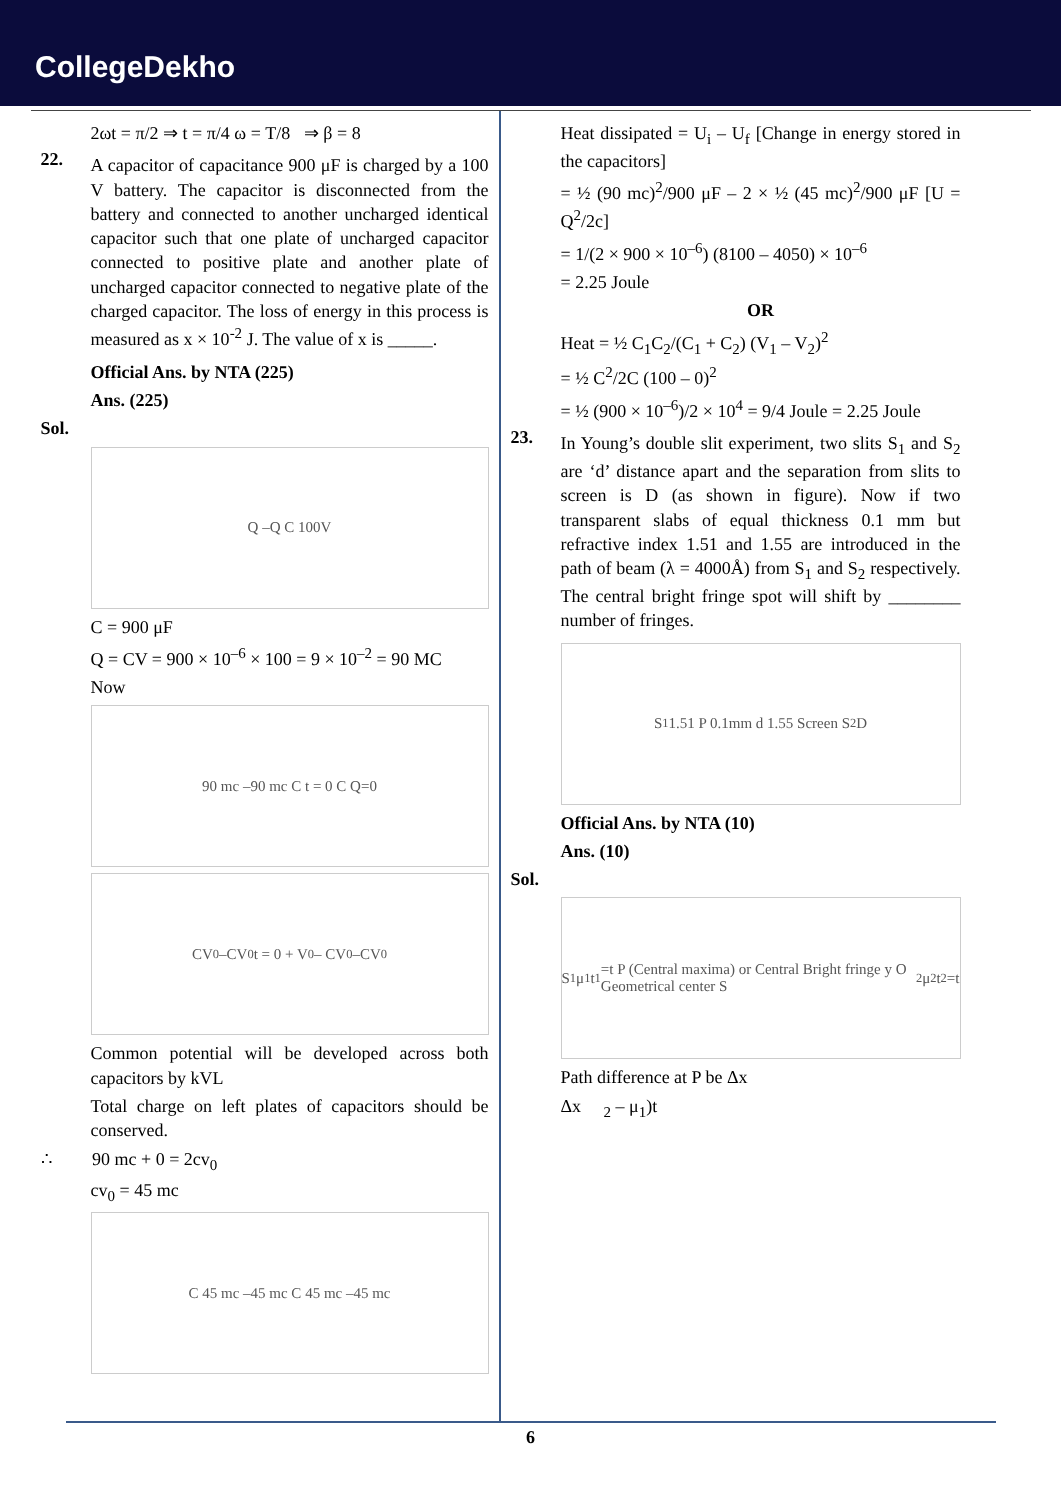CollegeDekho
2ωt = π/2 ⇒ t = π/4 ω = T/8 ⇒ β = 8
22.
A capacitor of capacitance 900 μF is charged by a 100 V battery. The capacitor is disconnected from the battery and connected to another uncharged identical capacitor such that one plate of uncharged capacitor connected to positive plate and another plate of uncharged capacitor connected to negative plate of the charged capacitor. The loss of energy in this process is measured as x × 10<sup>-2</sup> J. The value of x is _____.
Official Ans. by NTA (225)
Ans. (225)
Sol.
Q –Q C 100V
C = 900 μF
Q = CV = 900 × 10<sup>–6</sup> × 100 = 9 × 10<sup>–2</sup> = 90 MC
Now
90 mc –90 mc C t = 0 C Q=0
CV<sub>0</sub> –CV<sub>0</sub> t = 0 + V<sub>0</sub> – CV<sub>0</sub> –CV<sub>0</sub>
Common potential will be developed across both capacitors by kVL
Total charge on left plates of capacitors should be conserved.
∴ 90 mc + 0 = 2cv<sub>0</sub>
cv<sub>0</sub> = 45 mc
C 45 mc –45 mc C 45 mc –45 mc
Heat dissipated = U<sub>i</sub> – U<sub>f</sub> [Change in energy stored in the capacitors]
= ½ (90 mc)<sup>2</sup>/900 μF – 2 × ½ (45 mc)<sup>2</sup>/900 μF [U = Q<sup>2</sup>/2c]
= 1/(2 × 900 × 10<sup>–6</sup>) (8100 – 4050) × 10<sup>–6</sup>
= 2.25 Joule
OR
Heat = ½ C<sub>1</sub>C<sub>2</sub>/(C<sub>1</sub> + C<sub>2</sub>) (V<sub>1</sub> – V<sub>2</sub>)<sup>2</sup>
= ½ C<sup>2</sup>/2C (100 – 0)<sup>2</sup>
= ½ (900 × 10<sup>–6</sup>)/2 × 10<sup>4</sup> = 9/4 Joule = 2.25 Joule
23.
In Young’s double slit experiment, two slits S<sub>1</sub> and S<sub>2</sub> are ‘d’ distance apart and the separation from slits to screen is D (as shown in figure). Now if two transparent slabs of equal thickness 0.1 mm but refractive index 1.51 and 1.55 are introduced in the path of beam (λ = 4000Å) from S<sub>1</sub> and S<sub>2</sub> respectively. The central bright fringe spot will shift by ________ number of fringes.
S<sub>1</sub> 1.51 P 0.1mm d 1.55 Screen S<sub>2</sub> D
Official Ans. by NTA (10)
Ans. (10)
Sol.
S<sub>1</sub> μ<sub>1</sub> t<sub>1</sub>=t P (Central maxima) or Central Bright fringe y O Geometrical center S<sub>2</sub> μ<sub>2</sub> t<sub>2</sub>=t
Path difference at P be Δx
Δx <sub>2</sub> – μ<sub>1</sub>)t
6